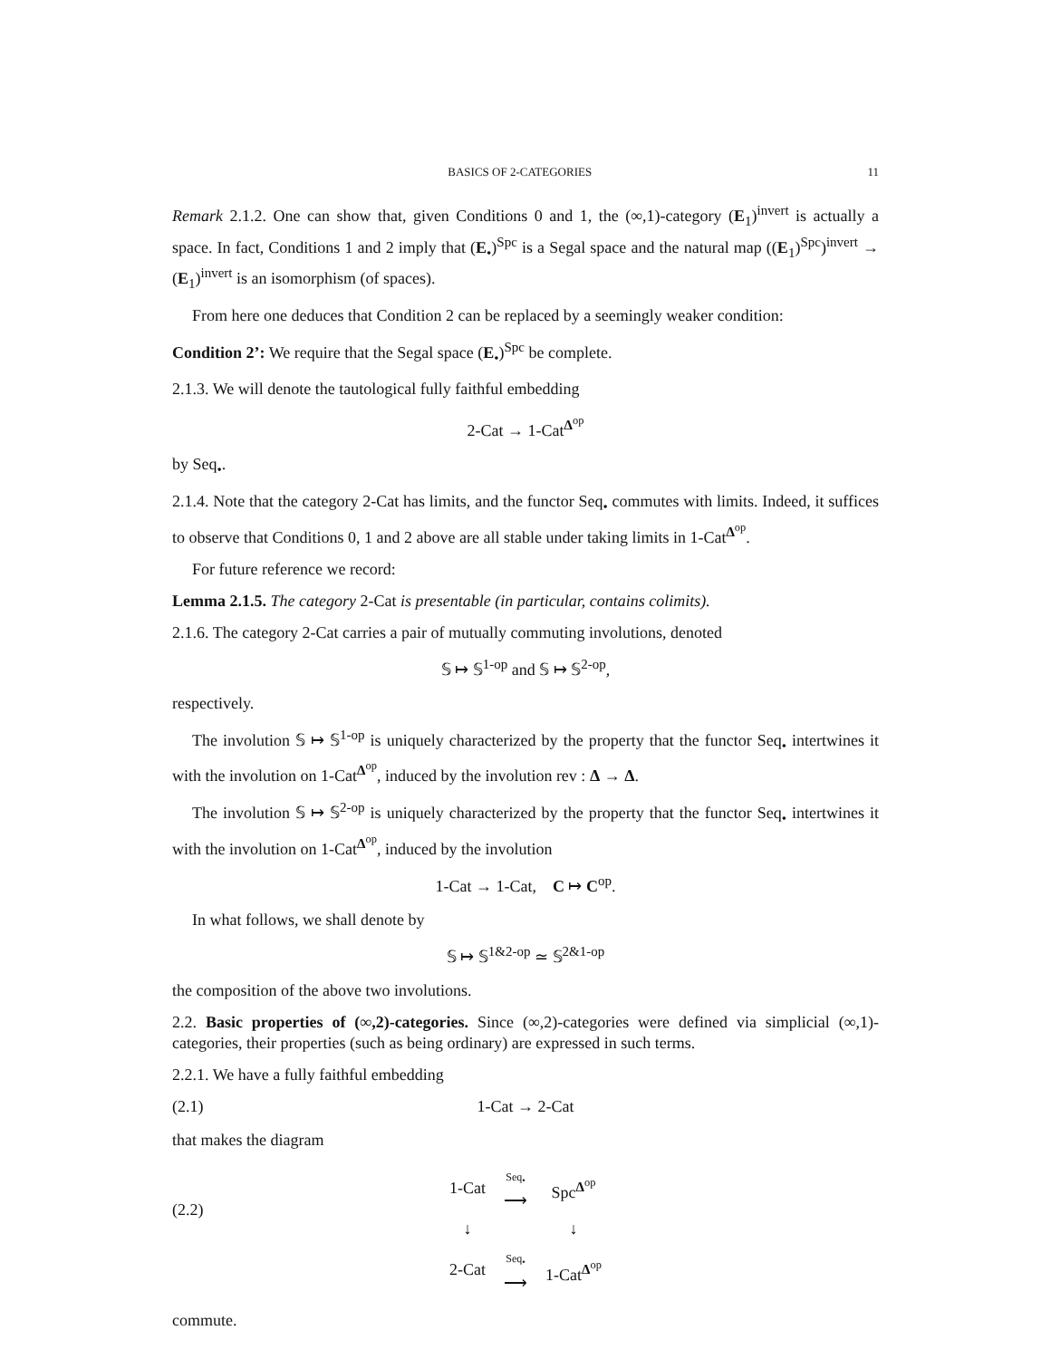BASICS OF 2-CATEGORIES 11
Remark 2.1.2. One can show that, given Conditions 0 and 1, the (∞,1)-category (E<sub>1</sub>)<sup>invert</sup> is actually a space. In fact, Conditions 1 and 2 imply that (E<sub>•</sub>)<sup>Spc</sup> is a Segal space and the natural map ((E<sub>1</sub>)<sup>Spc</sup>)<sup>invert</sup> → (E<sub>1</sub>)<sup>invert</sup> is an isomorphism (of spaces).
From here one deduces that Condition 2 can be replaced by a seemingly weaker condition:
Condition 2’: We require that the Segal space (E<sub>•</sub>)<sup>Spc</sup> be complete.
2.1.3. We will denote the tautological fully faithful embedding
2-Cat → 1-Cat<sup>Δ<sup>op</sup></sup>
by Seq<sub>•</sub>.
2.1.4. Note that the category 2-Cat has limits, and the functor Seq<sub>•</sub> commutes with limits. Indeed, it suffices to observe that Conditions 0, 1 and 2 above are all stable under taking limits in 1-Cat<sup>Δ<sup>op</sup></sup>.
For future reference we record:
Lemma 2.1.5. The category 2-Cat is presentable (in particular, contains colimits).
2.1.6. The category 2-Cat carries a pair of mutually commuting involutions, denoted
𝕊 ↦ 𝕊<sup>1-op</sup> and 𝕊 ↦ 𝕊<sup>2-op</sup>,
respectively.
The involution 𝕊 ↦ 𝕊<sup>1-op</sup> is uniquely characterized by the property that the functor Seq<sub>•</sub> intertwines it with the involution on 1-Cat<sup>Δ<sup>op</sup></sup>, induced by the involution rev : Δ → Δ.
The involution 𝕊 ↦ 𝕊<sup>2-op</sup> is uniquely characterized by the property that the functor Seq<sub>•</sub> intertwines it with the involution on 1-Cat<sup>Δ<sup>op</sup></sup>, induced by the involution
1-Cat → 1-Cat, C ↦ C<sup>op</sup>.
In what follows, we shall denote by
𝕊 ↦ 𝕊<sup>1&2-op</sup> ≃ 𝕊<sup>2&1-op</sup>
the composition of the above two involutions.
2.2. Basic properties of (∞,2)-categories. Since (∞,2)-categories were defined via simplicial (∞,1)-categories, their properties (such as being ordinary) are expressed in such terms.
2.2.1. We have a fully faithful embedding
(2.1) 1-Cat → 2-Cat
that makes the diagram
(2.2)
| 1-Cat | Seq<sub>•</sub> ⟶ | Spc<sup>Δ<sup>op</sup></sup> |
| ↓ | | ↓ |
| 2-Cat | Seq<sub>•</sub> ⟶ | 1-Cat<sup>Δ<sup>op</sup></sup> |
commute.